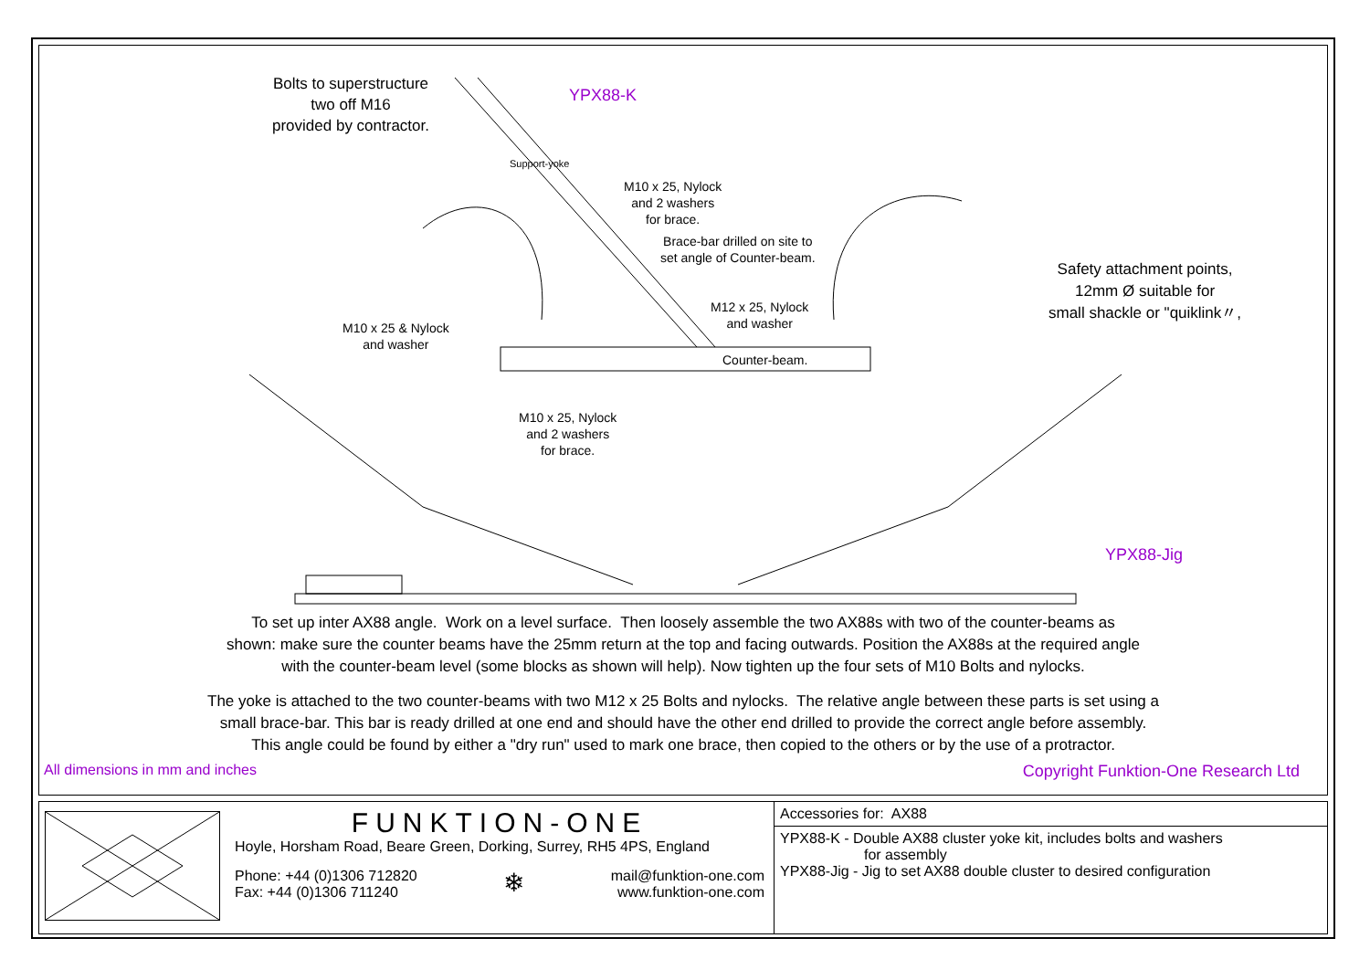Bolts to superstructure
two off M16
provided by contractor.
YPX88-K
Support-yoke
M10 x 25, Nylock
and 2 washers
for brace.
Brace-bar drilled on site to
set angle of Counter-beam.
M12 x 25, Nylock
and washer
M10 x 25 & Nylock
and washer
Counter-beam.
Safety attachment points,
12mm Ø suitable for
small shackle or "quiklink〃,
M10 x 25, Nylock
and 2 washers
for brace.
YPX88-Jig
To set up inter AX88 angle. Work on a level surface. Then loosely assemble the two AX88s with two of the counter-beams as
shown: make sure the counter beams have the 25mm return at the top and facing outwards. Position the AX88s at the required angle
with the counter-beam level (some blocks as shown will help). Now tighten up the four sets of M10 Bolts and nylocks.
The yoke is attached to the two counter-beams with two M12 x 25 Bolts and nylocks. The relative angle between these parts is set using a
small brace-bar. This bar is ready drilled at one end and should have the other end drilled to provide the correct angle before assembly.
This angle could be found by either a "dry run" used to mark one brace, then copied to the others or by the use of a protractor.
All dimensions in mm and inches Copyright Funktion-One Research Ltd
FUNKTION-ONE
Hoyle, Horsham Road, Beare Green, Dorking, Surrey, RH5 4PS, England
Phone: +44 (0)1306 712820
Fax: +44 (0)1306 711240
❄
mail@funktion-one.com
www.funktion-one.com
Accessories for: AX88
YPX88-K - Double AX88 cluster yoke kit, includes bolts and washers
for assembly
YPX88-Jig - Jig to set AX88 double cluster to desired configuration